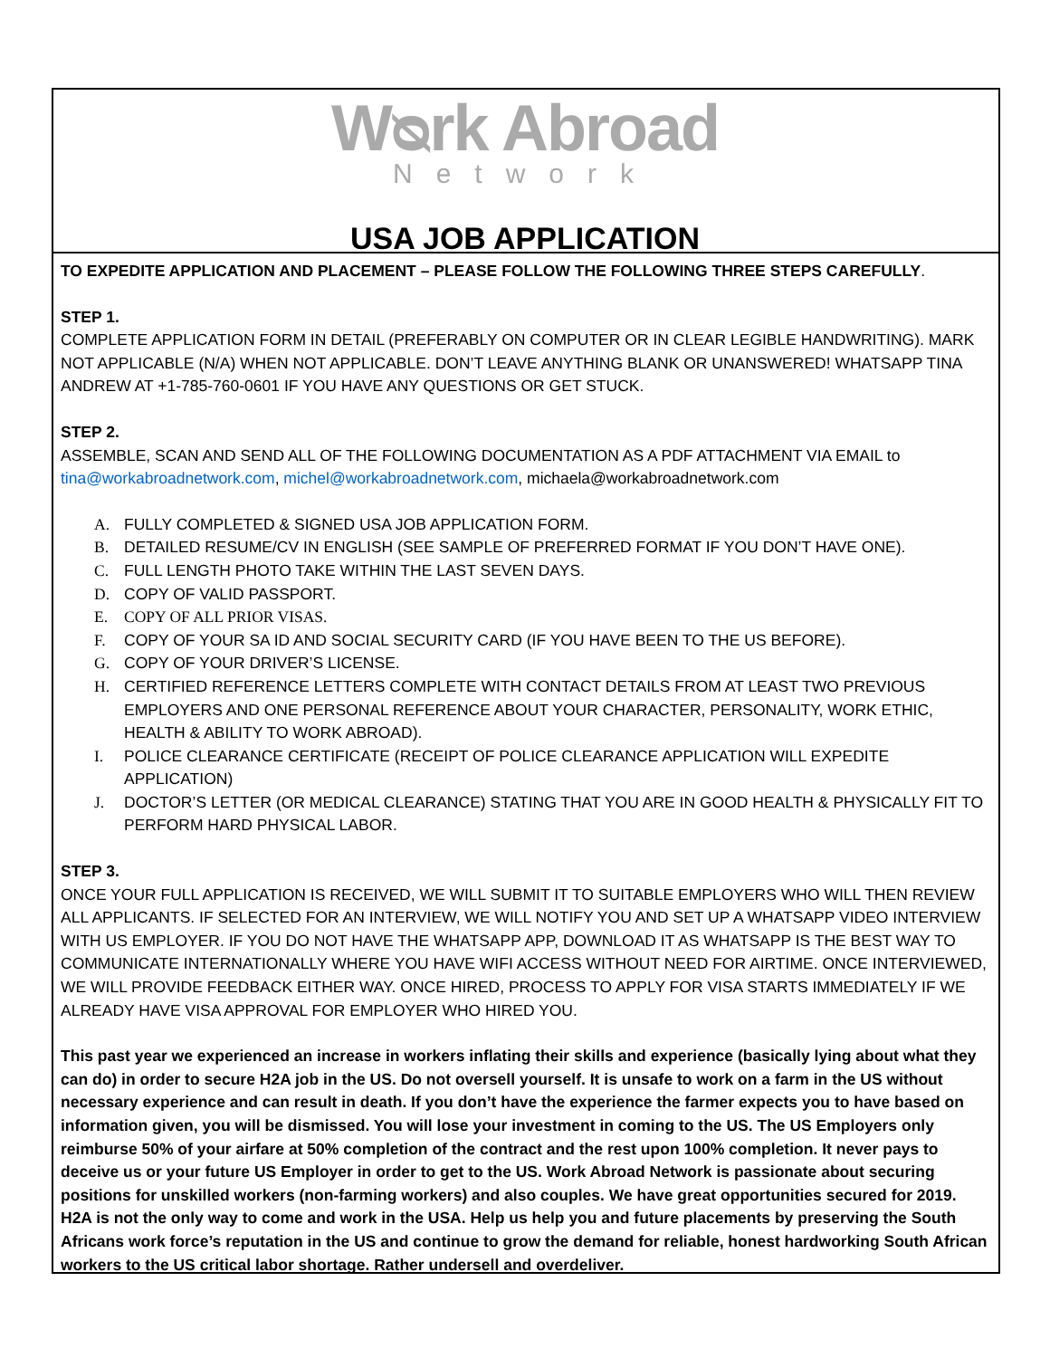Wᴓrk Abroad
Network
USA JOB APPLICATION
TO EXPEDITE APPLICATION AND PLACEMENT – PLEASE FOLLOW THE FOLLOWING THREE STEPS CAREFULLY.
STEP 1.
COMPLETE APPLICATION FORM IN DETAIL (PREFERABLY ON COMPUTER OR IN CLEAR LEGIBLE HANDWRITING). MARK NOT APPLICABLE (N/A) WHEN NOT APPLICABLE. DON’T LEAVE ANYTHING BLANK OR UNANSWERED! WHATSAPP TINA ANDREW AT +1-785-760-0601 IF YOU HAVE ANY QUESTIONS OR GET STUCK.
STEP 2.
ASSEMBLE, SCAN AND SEND ALL OF THE FOLLOWING DOCUMENTATION AS A PDF ATTACHMENT VIA EMAIL to tina@workabroadnetwork.com, michel@workabroadnetwork.com, michaela@workabroadnetwork.com
A. FULLY COMPLETED & SIGNED USA JOB APPLICATION FORM.
B. DETAILED RESUME/CV IN ENGLISH (SEE SAMPLE OF PREFERRED FORMAT IF YOU DON’T HAVE ONE).
C. FULL LENGTH PHOTO TAKE WITHIN THE LAST SEVEN DAYS.
D. COPY OF VALID PASSPORT.
E. COPY OF ALL PRIOR VISAS.
F. COPY OF YOUR SA ID AND SOCIAL SECURITY CARD (IF YOU HAVE BEEN TO THE US BEFORE).
G. COPY OF YOUR DRIVER’S LICENSE.
H. CERTIFIED REFERENCE LETTERS COMPLETE WITH CONTACT DETAILS FROM AT LEAST TWO PREVIOUS EMPLOYERS AND ONE PERSONAL REFERENCE ABOUT YOUR CHARACTER, PERSONALITY, WORK ETHIC, HEALTH & ABILITY TO WORK ABROAD).
I. POLICE CLEARANCE CERTIFICATE (RECEIPT OF POLICE CLEARANCE APPLICATION WILL EXPEDITE APPLICATION)
J. DOCTOR’S LETTER (OR MEDICAL CLEARANCE) STATING THAT YOU ARE IN GOOD HEALTH & PHYSICALLY FIT TO PERFORM HARD PHYSICAL LABOR.
STEP 3.
ONCE YOUR FULL APPLICATION IS RECEIVED, WE WILL SUBMIT IT TO SUITABLE EMPLOYERS WHO WILL THEN REVIEW ALL APPLICANTS. IF SELECTED FOR AN INTERVIEW, WE WILL NOTIFY YOU AND SET UP A WHATSAPP VIDEO INTERVIEW WITH US EMPLOYER. IF YOU DO NOT HAVE THE WHATSAPP APP, DOWNLOAD IT AS WHATSAPP IS THE BEST WAY TO COMMUNICATE INTERNATIONALLY WHERE YOU HAVE WIFI ACCESS WITHOUT NEED FOR AIRTIME. ONCE INTERVIEWED, WE WILL PROVIDE FEEDBACK EITHER WAY. ONCE HIRED, PROCESS TO APPLY FOR VISA STARTS IMMEDIATELY IF WE ALREADY HAVE VISA APPROVAL FOR EMPLOYER WHO HIRED YOU.
This past year we experienced an increase in workers inflating their skills and experience (basically lying about what they can do) in order to secure H2A job in the US. Do not oversell yourself. It is unsafe to work on a farm in the US without necessary experience and can result in death. If you don’t have the experience the farmer expects you to have based on information given, you will be dismissed. You will lose your investment in coming to the US. The US Employers only reimburse 50% of your airfare at 50% completion of the contract and the rest upon 100% completion. It never pays to deceive us or your future US Employer in order to get to the US. Work Abroad Network is passionate about securing positions for unskilled workers (non-farming workers) and also couples. We have great opportunities secured for 2019. H2A is not the only way to come and work in the USA. Help us help you and future placements by preserving the South Africans work force’s reputation in the US and continue to grow the demand for reliable, honest hardworking South African workers to the US critical labor shortage. Rather undersell and overdeliver.